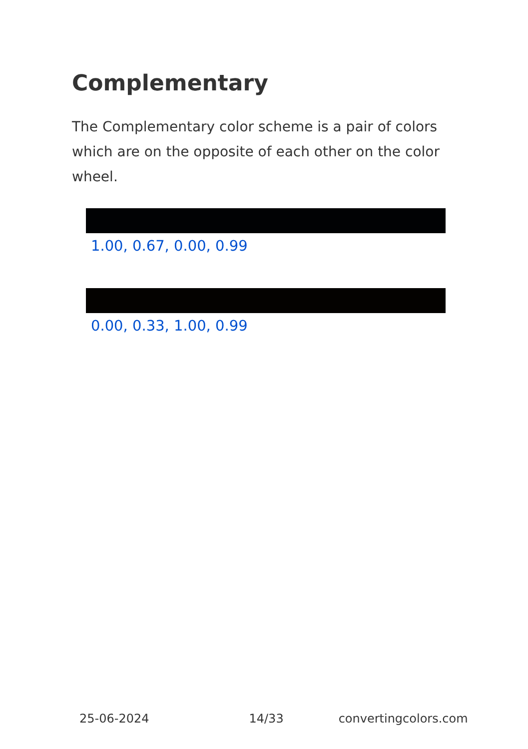Complementary
The Complementary color scheme is a pair of colors which are on the opposite of each other on the color wheel.
1.00, 0.67, 0.00, 0.99
0.00, 0.33, 1.00, 0.99
25-06-2024 14/33 convertingcolors.com